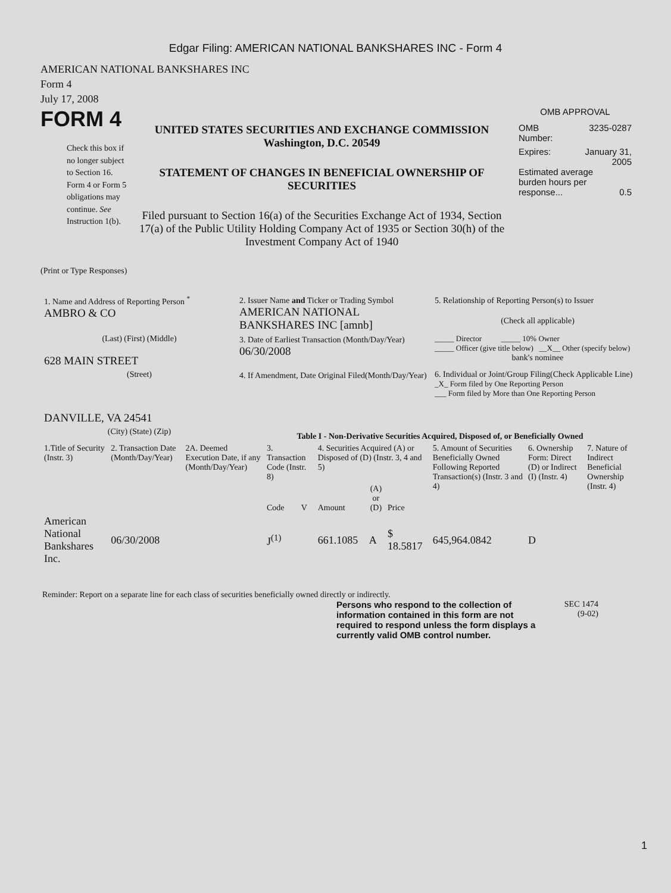Edgar Filing: AMERICAN NATIONAL BANKSHARES INC - Form 4
AMERICAN NATIONAL BANKSHARES INC
Form 4
July 17, 2008
FORM 4
Check this box if no longer subject to Section 16. Form 4 or Form 5 obligations may continue. See Instruction 1(b).
UNITED STATES SECURITIES AND EXCHANGE COMMISSION
Washington, D.C. 20549
STATEMENT OF CHANGES IN BENEFICIAL OWNERSHIP OF SECURITIES
Filed pursuant to Section 16(a) of the Securities Exchange Act of 1934, Section 17(a) of the Public Utility Holding Company Act of 1935 or Section 30(h) of the Investment Company Act of 1940
OMB APPROVAL
OMB
Number: 3235-0287
Expires: January 31,
2005
Estimated average burden hours per response... 0.5
(Print or Type Responses)
| 1. Name and Address of Reporting Person <sup>*</sup> AMBRO & CO | 2. Issuer Name and Ticker or Trading Symbol AMERICAN NATIONAL BANKSHARES INC [amnb] | 5. Relationship of Reporting Person(s) to Issuer (Check all applicable) |
| (Last) (First) (Middle) 628 MAIN STREET | 3. Date of Earliest Transaction (Month/Day/Year) 06/30/2008 | _____ Director _____ 10% Owner _____ Officer (give title below) __X__ Other (specify below) bank's nominee |
| (Street) DANVILLE, VA 24541 | 4. If Amendment, Date Original Filed(Month/Day/Year) | 6. Individual or Joint/Group Filing(Check Applicable Line) _X_ Form filed by One Reporting Person ___ Form filed by More than One Reporting Person |
| (City) (State) (Zip) | Table I - Non-Derivative Securities Acquired, Disposed of, or Beneficially Owned | |
| 1.Title of Security (Instr. 3) | 2. Transaction Date (Month/Day/Year) | 2A. Deemed Execution Date, if any (Month/Day/Year) | 3. Transaction Code (Instr. 8) | | 4. Securities Acquired (A) or Disposed of (D) (Instr. 3, 4 and 5) | | | 5. Amount of Securities Beneficially Owned Following Reported Transaction(s) (Instr. 3 and 4) | 6. Ownership Form: Direct (D) or Indirect (I) (Instr. 4) | 7. Nature of Indirect Beneficial Ownership (Instr. 4) |
| | | | Code | V | Amount | (A) or (D) | Price | | | |
| American National Bankshares Inc. | 06/30/2008 | | J<sup>(1)</sup> | | 661.1085 | A | $ 18.5817 | 645,964.0842 | D | |
Reminder: Report on a separate line for each class of securities beneficially owned directly or indirectly.
Persons who respond to the collection of information contained in this form are not required to respond unless the form displays a currently valid OMB control number.
SEC 1474
(9-02)
1